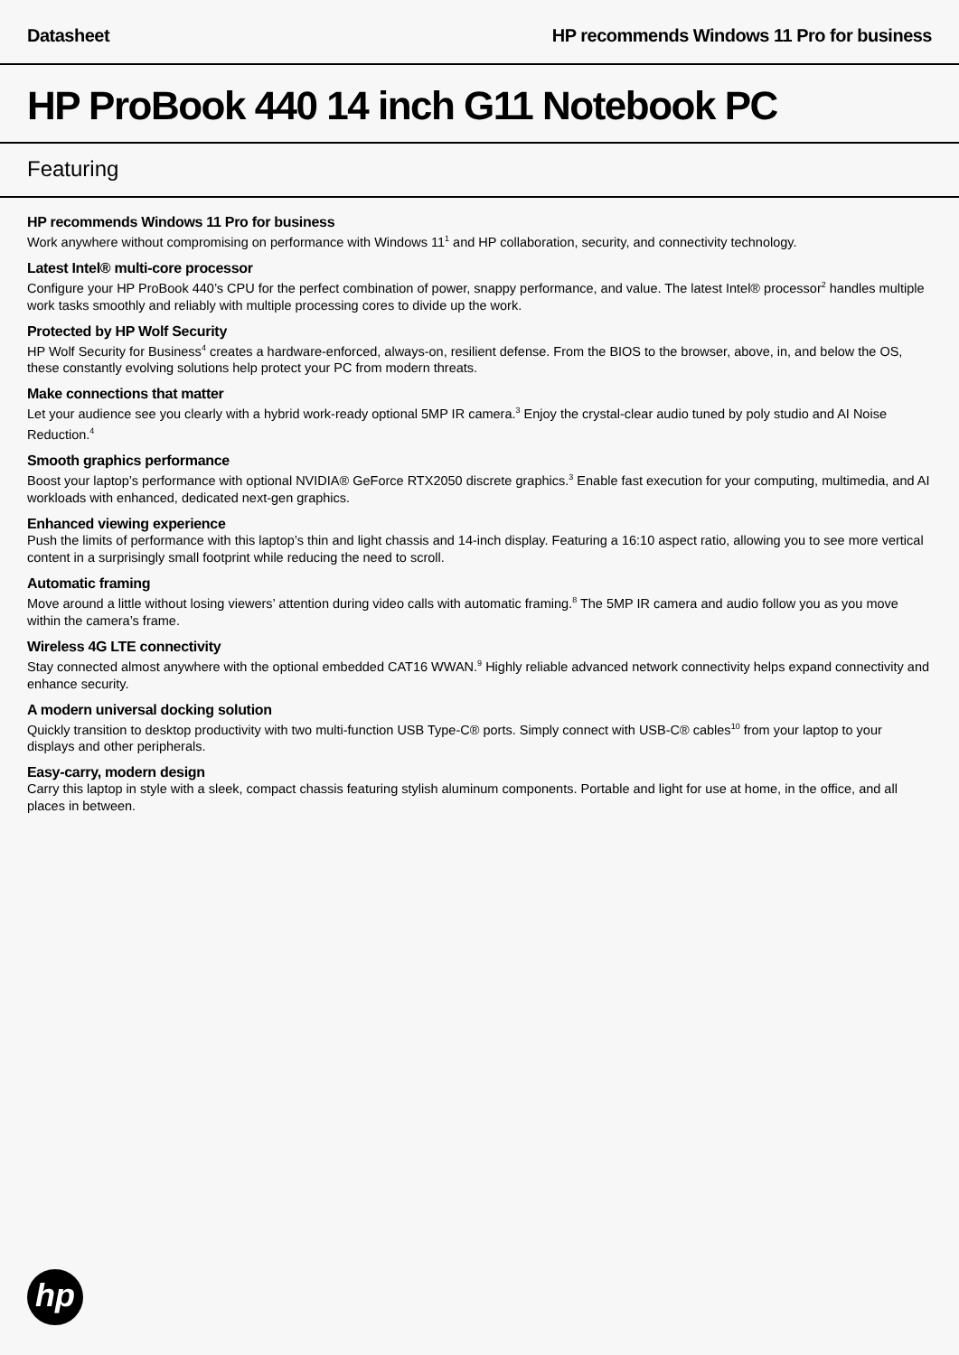Datasheet HP recommends Windows 11 Pro for business
HP ProBook 440 14 inch G11 Notebook PC
Featuring
HP recommends Windows 11 Pro for business
Work anywhere without compromising on performance with Windows 11<sup>1</sup> and HP collaboration, security, and connectivity technology.
Latest Intel® multi-core processor
Configure your HP ProBook 440’s CPU for the perfect combination of power, snappy performance, and value. The latest Intel® processor<sup>2</sup> handles multiple work tasks smoothly and reliably with multiple processing cores to divide up the work.
Protected by HP Wolf Security
HP Wolf Security for Business<sup>4</sup> creates a hardware-enforced, always-on, resilient defense. From the BIOS to the browser, above, in, and below the OS, these constantly evolving solutions help protect your PC from modern threats.
Make connections that matter
Let your audience see you clearly with a hybrid work-ready optional 5MP IR camera.<sup>3</sup> Enjoy the crystal-clear audio tuned by poly studio and AI Noise Reduction.<sup>4</sup>
Smooth graphics performance
Boost your laptop’s performance with optional NVIDIA® GeForce RTX2050 discrete graphics.<sup>3</sup> Enable fast execution for your computing, multimedia, and AI workloads with enhanced, dedicated next-gen graphics.
Enhanced viewing experience
Push the limits of performance with this laptop’s thin and light chassis and 14-inch display. Featuring a 16:10 aspect ratio, allowing you to see more vertical content in a surprisingly small footprint while reducing the need to scroll.
Automatic framing
Move around a little without losing viewers’ attention during video calls with automatic framing.<sup>8</sup> The 5MP IR camera and audio follow you as you move within the camera’s frame.
Wireless 4G LTE connectivity
Stay connected almost anywhere with the optional embedded CAT16 WWAN.<sup>9</sup> Highly reliable advanced network connectivity helps expand connectivity and enhance security.
A modern universal docking solution
Quickly transition to desktop productivity with two multi-function USB Type-C® ports. Simply connect with USB-C® cables<sup>10</sup> from your laptop to your displays and other peripherals.
Easy-carry, modern design
Carry this laptop in style with a sleek, compact chassis featuring stylish aluminum components. Portable and light for use at home, in the office, and all places in between.
hp